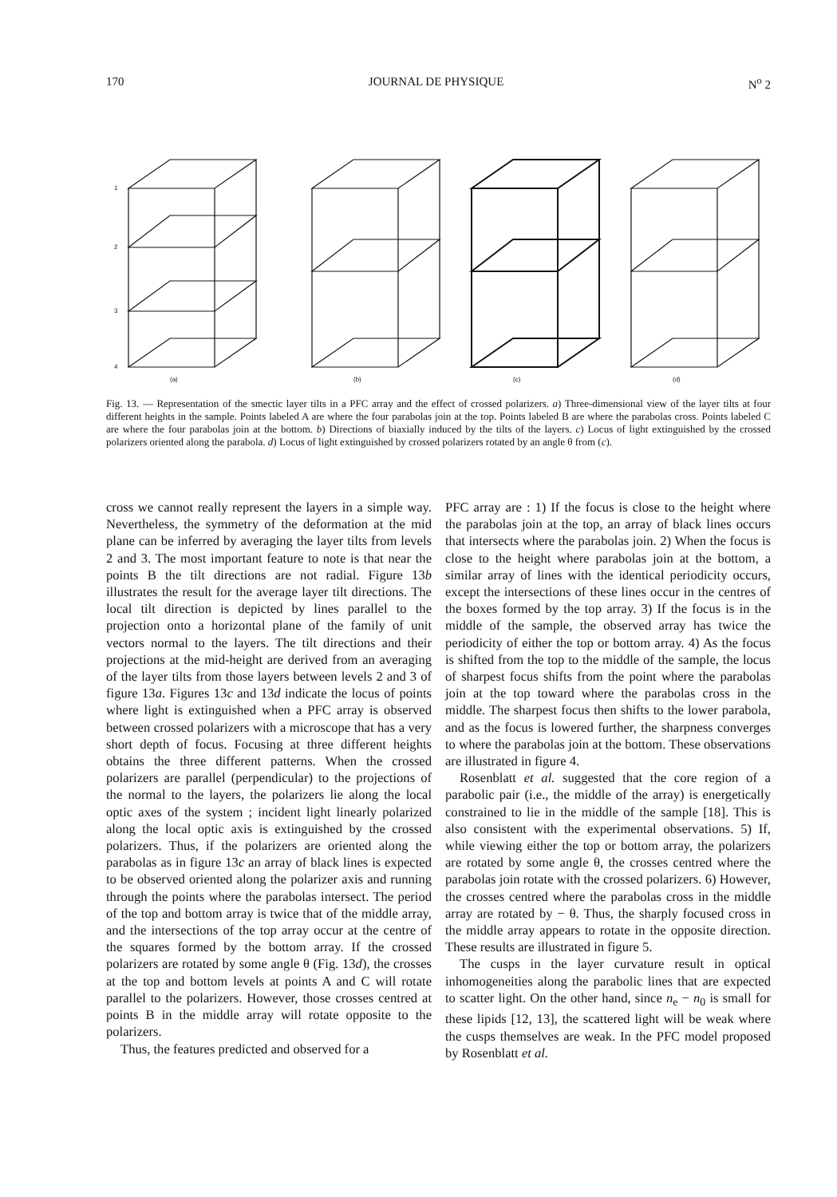170 JOURNAL DE PHYSIQUE N<sup>o</sup> 2
(a)
(b)
(c)
(d)
1
2
3
4
Fig. 13. — Representation of the smectic layer tilts in a PFC array and the effect of crossed polarizers. a) Three-dimensional view of the layer tilts at four different heights in the sample. Points labeled A are where the four parabolas join at the top. Points labeled B are where the parabolas cross. Points labeled C are where the four parabolas join at the bottom. b) Directions of biaxially induced by the tilts of the layers. c) Locus of light extinguished by the crossed polarizers oriented along the parabola. d) Locus of light extinguished by crossed polarizers rotated by an angle θ from (c).
cross we cannot really represent the layers in a simple way. Nevertheless, the symmetry of the deformation at the mid plane can be inferred by averaging the layer tilts from levels 2 and 3. The most important feature to note is that near the points B the tilt directions are not radial. Figure 13b illustrates the result for the average layer tilt directions. The local tilt direction is depicted by lines parallel to the projection onto a horizontal plane of the family of unit vectors normal to the layers. The tilt directions and their projections at the mid-height are derived from an averaging of the layer tilts from those layers between levels 2 and 3 of figure 13a. Figures 13c and 13d indicate the locus of points where light is extinguished when a PFC array is observed between crossed polarizers with a microscope that has a very short depth of focus. Focusing at three different heights obtains the three different patterns. When the crossed polarizers are parallel (perpendicular) to the projections of the normal to the layers, the polarizers lie along the local optic axes of the system ; incident light linearly polarized along the local optic axis is extinguished by the crossed polarizers. Thus, if the polarizers are oriented along the parabolas as in figure 13c an array of black lines is expected to be observed oriented along the polarizer axis and running through the points where the parabolas intersect. The period of the top and bottom array is twice that of the middle array, and the intersections of the top array occur at the centre of the squares formed by the bottom array. If the crossed polarizers are rotated by some angle θ (Fig. 13d), the crosses at the top and bottom levels at points A and C will rotate parallel to the polarizers. However, those crosses centred at points B in the middle array will rotate opposite to the polarizers.
Thus, the features predicted and observed for a
PFC array are : 1) If the focus is close to the height where the parabolas join at the top, an array of black lines occurs that intersects where the parabolas join. 2) When the focus is close to the height where parabolas join at the bottom, a similar array of lines with the identical periodicity occurs, except the intersections of these lines occur in the centres of the boxes formed by the top array. 3) If the focus is in the middle of the sample, the observed array has twice the periodicity of either the top or bottom array. 4) As the focus is shifted from the top to the middle of the sample, the locus of sharpest focus shifts from the point where the parabolas join at the top toward where the parabolas cross in the middle. The sharpest focus then shifts to the lower parabola, and as the focus is lowered further, the sharpness converges to where the parabolas join at the bottom. These observations are illustrated in figure 4.
Rosenblatt et al. suggested that the core region of a parabolic pair (i.e., the middle of the array) is energetically constrained to lie in the middle of the sample [18]. This is also consistent with the experimental observations. 5) If, while viewing either the top or bottom array, the polarizers are rotated by some angle θ, the crosses centred where the parabolas join rotate with the crossed polarizers. 6) However, the crosses centred where the parabolas cross in the middle array are rotated by − θ. Thus, the sharply focused cross in the middle array appears to rotate in the opposite direction. These results are illustrated in figure 5.
The cusps in the layer curvature result in optical inhomogeneities along the parabolic lines that are expected to scatter light. On the other hand, since n<sub>e</sub> − n<sub>0</sub> is small for these lipids [12, 13], the scattered light will be weak where the cusps themselves are weak. In the PFC model proposed by Rosenblatt et al.